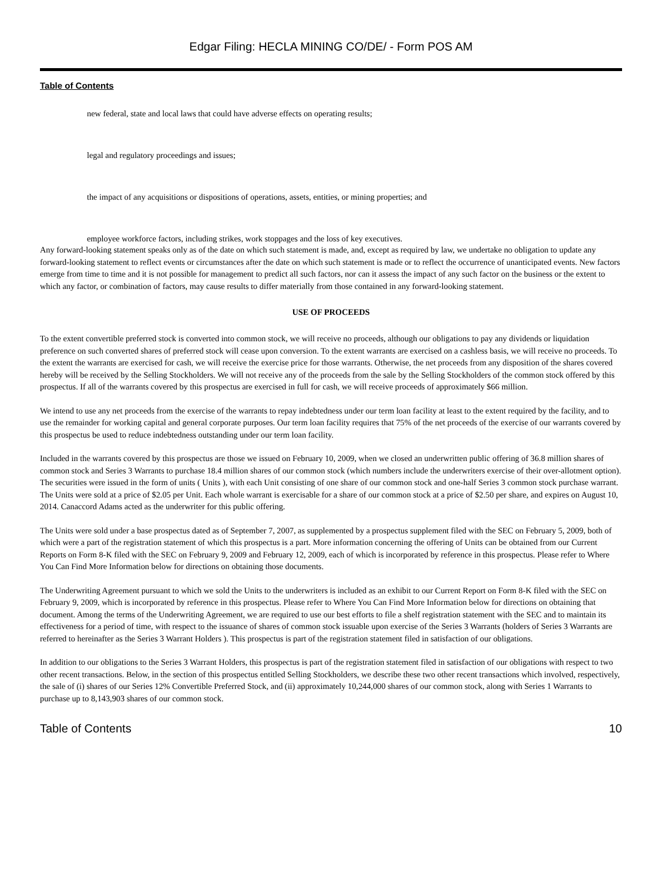Edgar Filing: HECLA MINING CO/DE/ - Form POS AM
Table of Contents
new federal, state and local laws that could have adverse effects on operating results;
legal and regulatory proceedings and issues;
the impact of any acquisitions or dispositions of operations, assets, entities, or mining properties; and
employee workforce factors, including strikes, work stoppages and the loss of key executives.
Any forward-looking statement speaks only as of the date on which such statement is made, and, except as required by law, we undertake no obligation to update any forward-looking statement to reflect events or circumstances after the date on which such statement is made or to reflect the occurrence of unanticipated events. New factors emerge from time to time and it is not possible for management to predict all such factors, nor can it assess the impact of any such factor on the business or the extent to which any factor, or combination of factors, may cause results to differ materially from those contained in any forward-looking statement.
USE OF PROCEEDS
To the extent convertible preferred stock is converted into common stock, we will receive no proceeds, although our obligations to pay any dividends or liquidation preference on such converted shares of preferred stock will cease upon conversion. To the extent warrants are exercised on a cashless basis, we will receive no proceeds. To the extent the warrants are exercised for cash, we will receive the exercise price for those warrants. Otherwise, the net proceeds from any disposition of the shares covered hereby will be received by the Selling Stockholders. We will not receive any of the proceeds from the sale by the Selling Stockholders of the common stock offered by this prospectus. If all of the warrants covered by this prospectus are exercised in full for cash, we will receive proceeds of approximately $66 million.
We intend to use any net proceeds from the exercise of the warrants to repay indebtedness under our term loan facility at least to the extent required by the facility, and to use the remainder for working capital and general corporate purposes. Our term loan facility requires that 75% of the net proceeds of the exercise of our warrants covered by this prospectus be used to reduce indebtedness outstanding under our term loan facility.
Included in the warrants covered by this prospectus are those we issued on February 10, 2009, when we closed an underwritten public offering of 36.8 million shares of common stock and Series 3 Warrants to purchase 18.4 million shares of our common stock (which numbers include the underwriters exercise of their over-allotment option). The securities were issued in the form of units ( Units ), with each Unit consisting of one share of our common stock and one-half Series 3 common stock purchase warrant. The Units were sold at a price of $2.05 per Unit. Each whole warrant is exercisable for a share of our common stock at a price of $2.50 per share, and expires on August 10, 2014. Canaccord Adams acted as the underwriter for this public offering.
The Units were sold under a base prospectus dated as of September 7, 2007, as supplemented by a prospectus supplement filed with the SEC on February 5, 2009, both of which were a part of the registration statement of which this prospectus is a part. More information concerning the offering of Units can be obtained from our Current Reports on Form 8-K filed with the SEC on February 9, 2009 and February 12, 2009, each of which is incorporated by reference in this prospectus. Please refer to Where You Can Find More Information below for directions on obtaining those documents.
The Underwriting Agreement pursuant to which we sold the Units to the underwriters is included as an exhibit to our Current Report on Form 8-K filed with the SEC on February 9, 2009, which is incorporated by reference in this prospectus. Please refer to Where You Can Find More Information below for directions on obtaining that document. Among the terms of the Underwriting Agreement, we are required to use our best efforts to file a shelf registration statement with the SEC and to maintain its effectiveness for a period of time, with respect to the issuance of shares of common stock issuable upon exercise of the Series 3 Warrants (holders of Series 3 Warrants are referred to hereinafter as the Series 3 Warrant Holders ). This prospectus is part of the registration statement filed in satisfaction of our obligations.
In addition to our obligations to the Series 3 Warrant Holders, this prospectus is part of the registration statement filed in satisfaction of our obligations with respect to two other recent transactions. Below, in the section of this prospectus entitled Selling Stockholders, we describe these two other recent transactions which involved, respectively, the sale of (i) shares of our Series 12% Convertible Preferred Stock, and (ii) approximately 10,244,000 shares of our common stock, along with Series 1 Warrants to purchase up to 8,143,903 shares of our common stock.
Table of Contents 10